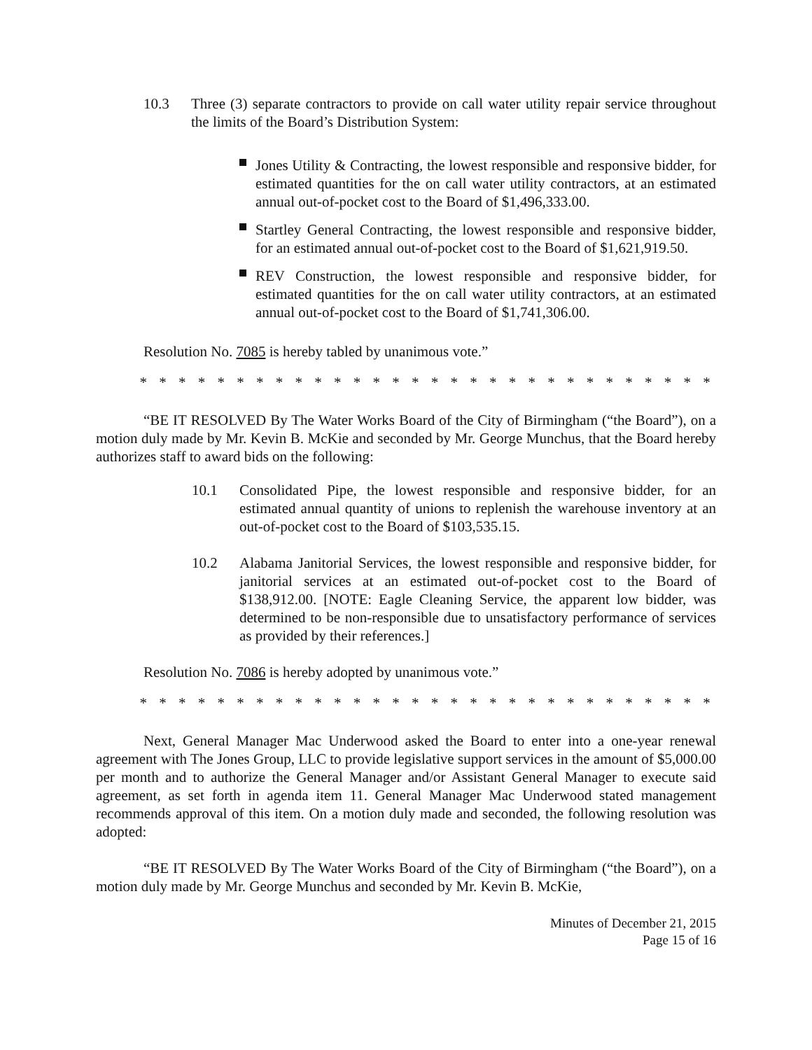10.3 Three (3) separate contractors to provide on call water utility repair service throughout the limits of the Board’s Distribution System:
Jones Utility & Contracting, the lowest responsible and responsive bidder, for estimated quantities for the on call water utility contractors, at an estimated annual out-of-pocket cost to the Board of $1,496,333.00.
Startley General Contracting, the lowest responsible and responsive bidder, for an estimated annual out-of-pocket cost to the Board of $1,621,919.50.
REV Construction, the lowest responsible and responsive bidder, for estimated quantities for the on call water utility contractors, at an estimated annual out-of-pocket cost to the Board of $1,741,306.00.
Resolution No. 7085 is hereby tabled by unanimous vote.”
* * * * * * * * * * * * * * * * * * * * * * * * * * * * * *
“BE IT RESOLVED By The Water Works Board of the City of Birmingham (“the Board”), on a motion duly made by Mr. Kevin B. McKie and seconded by Mr. George Munchus, that the Board hereby authorizes staff to award bids on the following:
10.1 Consolidated Pipe, the lowest responsible and responsive bidder, for an estimated annual quantity of unions to replenish the warehouse inventory at an out-of-pocket cost to the Board of $103,535.15.
10.2 Alabama Janitorial Services, the lowest responsible and responsive bidder, for janitorial services at an estimated out-of-pocket cost to the Board of $138,912.00. [NOTE: Eagle Cleaning Service, the apparent low bidder, was determined to be non-responsible due to unsatisfactory performance of services as provided by their references.]
Resolution No. 7086 is hereby adopted by unanimous vote.”
* * * * * * * * * * * * * * * * * * * * * * * * * * * * * *
Next, General Manager Mac Underwood asked the Board to enter into a one-year renewal agreement with The Jones Group, LLC to provide legislative support services in the amount of $5,000.00 per month and to authorize the General Manager and/or Assistant General Manager to execute said agreement, as set forth in agenda item 11. General Manager Mac Underwood stated management recommends approval of this item. On a motion duly made and seconded, the following resolution was adopted:
“BE IT RESOLVED By The Water Works Board of the City of Birmingham (“the Board”), on a motion duly made by Mr. George Munchus and seconded by Mr. Kevin B. McKie,
Minutes of December 21, 2015
Page 15 of 16